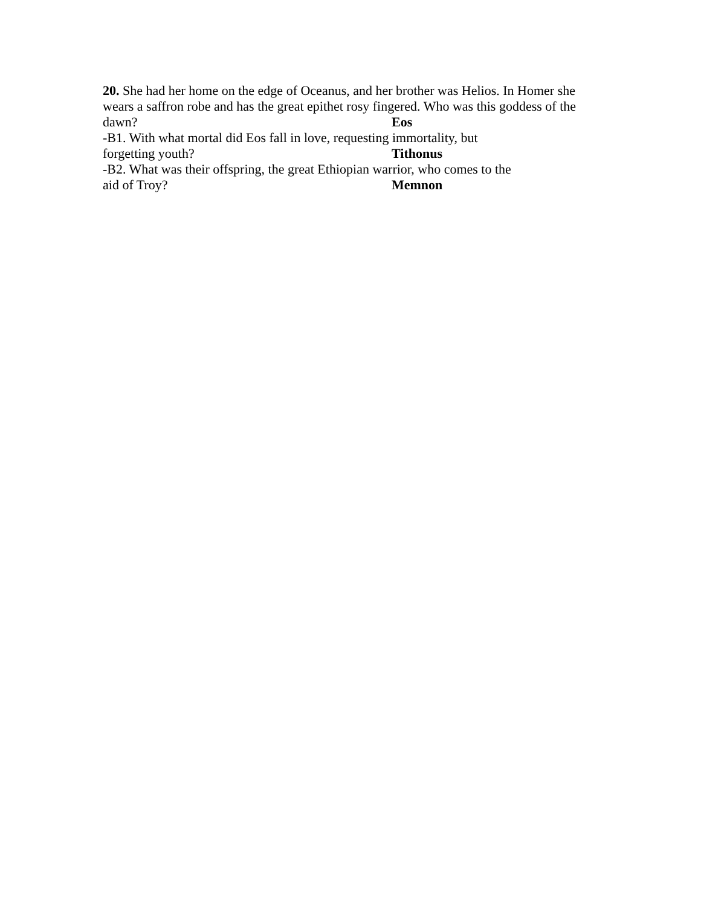20. She had her home on the edge of Oceanus, and her brother was Helios. In Homer she wears a saffron robe and has the great epithet rosy fingered. Who was this goddess of the
dawn? Eos
-B1. With what mortal did Eos fall in love, requesting immortality, but
forgetting youth? Tithonus
-B2. What was their offspring, the great Ethiopian warrior, who comes to the
aid of Troy? Memnon